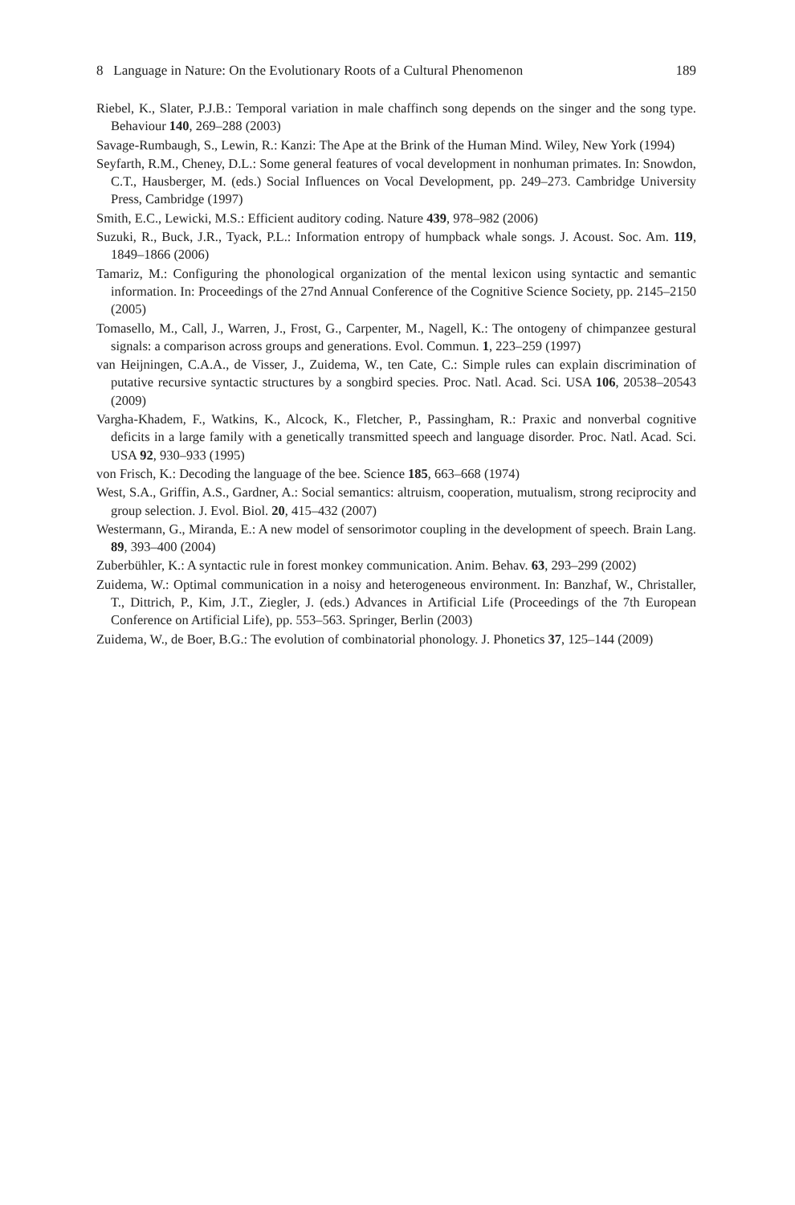8 Language in Nature: On the Evolutionary Roots of a Cultural Phenomenon 189
Riebel, K., Slater, P.J.B.: Temporal variation in male chaffinch song depends on the singer and the song type. Behaviour 140, 269–288 (2003)
Savage-Rumbaugh, S., Lewin, R.: Kanzi: The Ape at the Brink of the Human Mind. Wiley, New York (1994)
Seyfarth, R.M., Cheney, D.L.: Some general features of vocal development in nonhuman primates. In: Snowdon, C.T., Hausberger, M. (eds.) Social Influences on Vocal Development, pp. 249–273. Cambridge University Press, Cambridge (1997)
Smith, E.C., Lewicki, M.S.: Efficient auditory coding. Nature 439, 978–982 (2006)
Suzuki, R., Buck, J.R., Tyack, P.L.: Information entropy of humpback whale songs. J. Acoust. Soc. Am. 119, 1849–1866 (2006)
Tamariz, M.: Configuring the phonological organization of the mental lexicon using syntactic and semantic information. In: Proceedings of the 27nd Annual Conference of the Cognitive Science Society, pp. 2145–2150 (2005)
Tomasello, M., Call, J., Warren, J., Frost, G., Carpenter, M., Nagell, K.: The ontogeny of chimpanzee gestural signals: a comparison across groups and generations. Evol. Commun. 1, 223–259 (1997)
van Heijningen, C.A.A., de Visser, J., Zuidema, W., ten Cate, C.: Simple rules can explain discrimination of putative recursive syntactic structures by a songbird species. Proc. Natl. Acad. Sci. USA 106, 20538–20543 (2009)
Vargha-Khadem, F., Watkins, K., Alcock, K., Fletcher, P., Passingham, R.: Praxic and nonverbal cognitive deficits in a large family with a genetically transmitted speech and language disorder. Proc. Natl. Acad. Sci. USA 92, 930–933 (1995)
von Frisch, K.: Decoding the language of the bee. Science 185, 663–668 (1974)
West, S.A., Griffin, A.S., Gardner, A.: Social semantics: altruism, cooperation, mutualism, strong reciprocity and group selection. J. Evol. Biol. 20, 415–432 (2007)
Westermann, G., Miranda, E.: A new model of sensorimotor coupling in the development of speech. Brain Lang. 89, 393–400 (2004)
Zuberbühler, K.: A syntactic rule in forest monkey communication. Anim. Behav. 63, 293–299 (2002)
Zuidema, W.: Optimal communication in a noisy and heterogeneous environment. In: Banzhaf, W., Christaller, T., Dittrich, P., Kim, J.T., Ziegler, J. (eds.) Advances in Artificial Life (Proceedings of the 7th European Conference on Artificial Life), pp. 553–563. Springer, Berlin (2003)
Zuidema, W., de Boer, B.G.: The evolution of combinatorial phonology. J. Phonetics 37, 125–144 (2009)